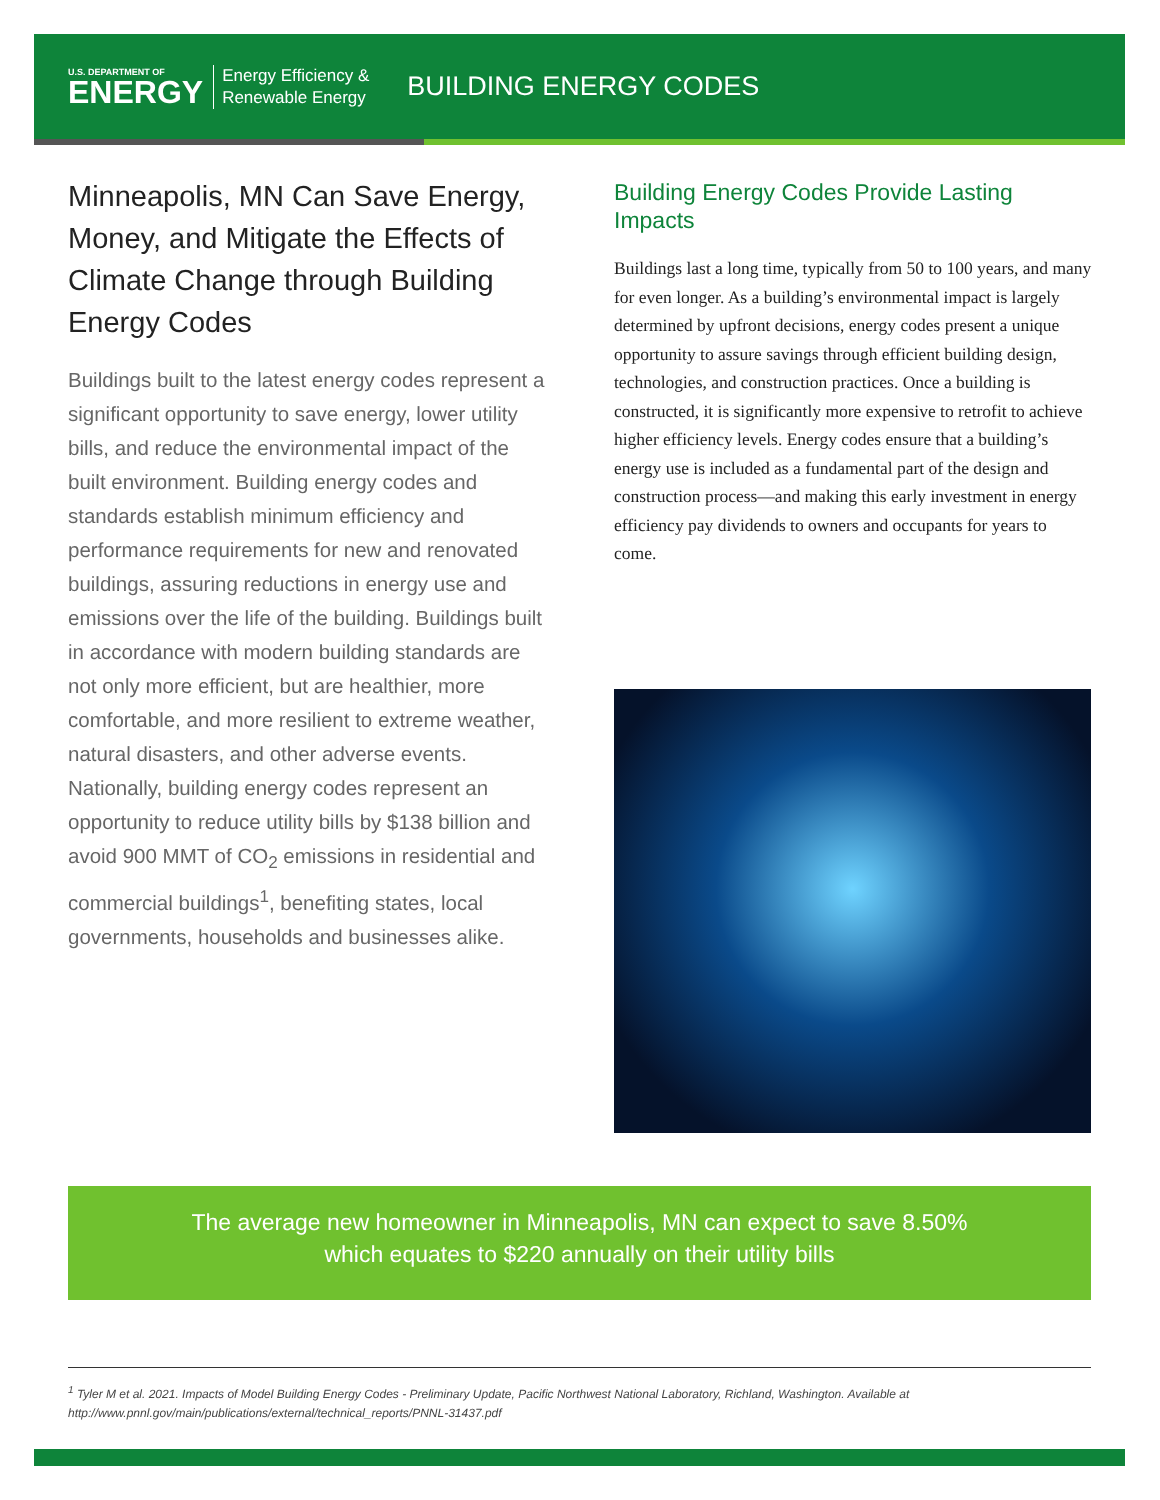U.S. DEPARTMENT OF
ENERGY
Energy Efficiency &
Renewable Energy
BUILDING ENERGY CODES
Minneapolis, MN Can Save Energy, Money, and Mitigate the Effects of Climate Change through Building Energy Codes
Buildings built to the latest energy codes represent a significant opportunity to save energy, lower utility bills, and reduce the environmental impact of the built environment. Building energy codes and standards establish minimum efficiency and performance requirements for new and renovated buildings, assuring reductions in energy use and emissions over the life of the building. Buildings built in accordance with modern building standards are not only more efficient, but are healthier, more comfortable, and more resilient to extreme weather, natural disasters, and other adverse events. Nationally, building energy codes represent an opportunity to reduce utility bills by $138 billion and avoid 900 MMT of CO<sub>2</sub> emissions in residential and commercial buildings<sup>1</sup>, benefiting states, local governments, households and businesses alike.
Building Energy Codes Provide Lasting Impacts
Buildings last a long time, typically from 50 to 100 years, and many for even longer. As a building’s environmental impact is largely determined by upfront decisions, energy codes present a unique opportunity to assure savings through efficient building design, technologies, and construction practices. Once a building is constructed, it is significantly more expensive to retrofit to achieve higher efficiency levels. Energy codes ensure that a building’s energy use is included as a fundamental part of the design and construction process—and making this early investment in energy efficiency pay dividends to owners and occupants for years to come.
The average new homeowner in Minneapolis, MN can expect to save 8.50%
which equates to $220 annually on their utility bills
<sup>1</sup> Tyler M et al. 2021. Impacts of Model Building Energy Codes - Preliminary Update, Pacific Northwest National Laboratory, Richland, Washington. Available at http://www.pnnl.gov/main/publications/external/technical_reports/PNNL-31437.pdf